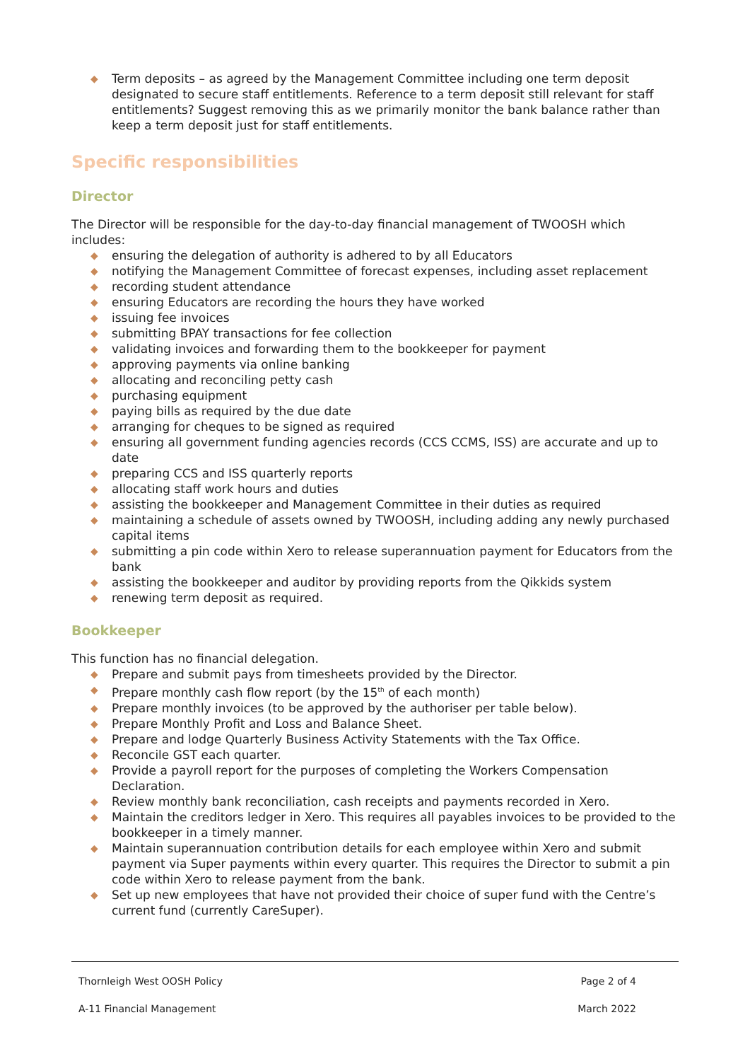◆ Term deposits – as agreed by the Management Committee including one term deposit designated to secure staff entitlements. Reference to a term deposit still relevant for staff entitlements? Suggest removing this as we primarily monitor the bank balance rather than keep a term deposit just for staff entitlements.
Specific responsibilities
Director
The Director will be responsible for the day-to-day financial management of TWOOSH which includes:
◆ ensuring the delegation of authority is adhered to by all Educators
◆ notifying the Management Committee of forecast expenses, including asset replacement
◆ recording student attendance
◆ ensuring Educators are recording the hours they have worked
◆ issuing fee invoices
◆ submitting BPAY transactions for fee collection
◆ validating invoices and forwarding them to the bookkeeper for payment
◆ approving payments via online banking
◆ allocating and reconciling petty cash
◆ purchasing equipment
◆ paying bills as required by the due date
◆ arranging for cheques to be signed as required
◆ ensuring all government funding agencies records (CCS CCMS, ISS) are accurate and up to date
◆ preparing CCS and ISS quarterly reports
◆ allocating staff work hours and duties
◆ assisting the bookkeeper and Management Committee in their duties as required
◆ maintaining a schedule of assets owned by TWOOSH, including adding any newly purchased capital items
◆ submitting a pin code within Xero to release superannuation payment for Educators from the bank
◆ assisting the bookkeeper and auditor by providing reports from the Qikkids system
◆ renewing term deposit as required.
Bookkeeper
This function has no financial delegation.
◆ Prepare and submit pays from timesheets provided by the Director.
◆ Prepare monthly cash flow report (by the 15<sup>th</sup> of each month)
◆ Prepare monthly invoices (to be approved by the authoriser per table below).
◆ Prepare Monthly Profit and Loss and Balance Sheet.
◆ Prepare and lodge Quarterly Business Activity Statements with the Tax Office.
◆ Reconcile GST each quarter.
◆ Provide a payroll report for the purposes of completing the Workers Compensation Declaration.
◆ Review monthly bank reconciliation, cash receipts and payments recorded in Xero.
◆ Maintain the creditors ledger in Xero. This requires all payables invoices to be provided to the bookkeeper in a timely manner.
◆ Maintain superannuation contribution details for each employee within Xero and submit payment via Super payments within every quarter. This requires the Director to submit a pin code within Xero to release payment from the bank.
◆ Set up new employees that have not provided their choice of super fund with the Centre’s current fund (currently CareSuper).
Thornleigh West OOSH Policy Page 2 of 4
A-11 Financial Management March 2022